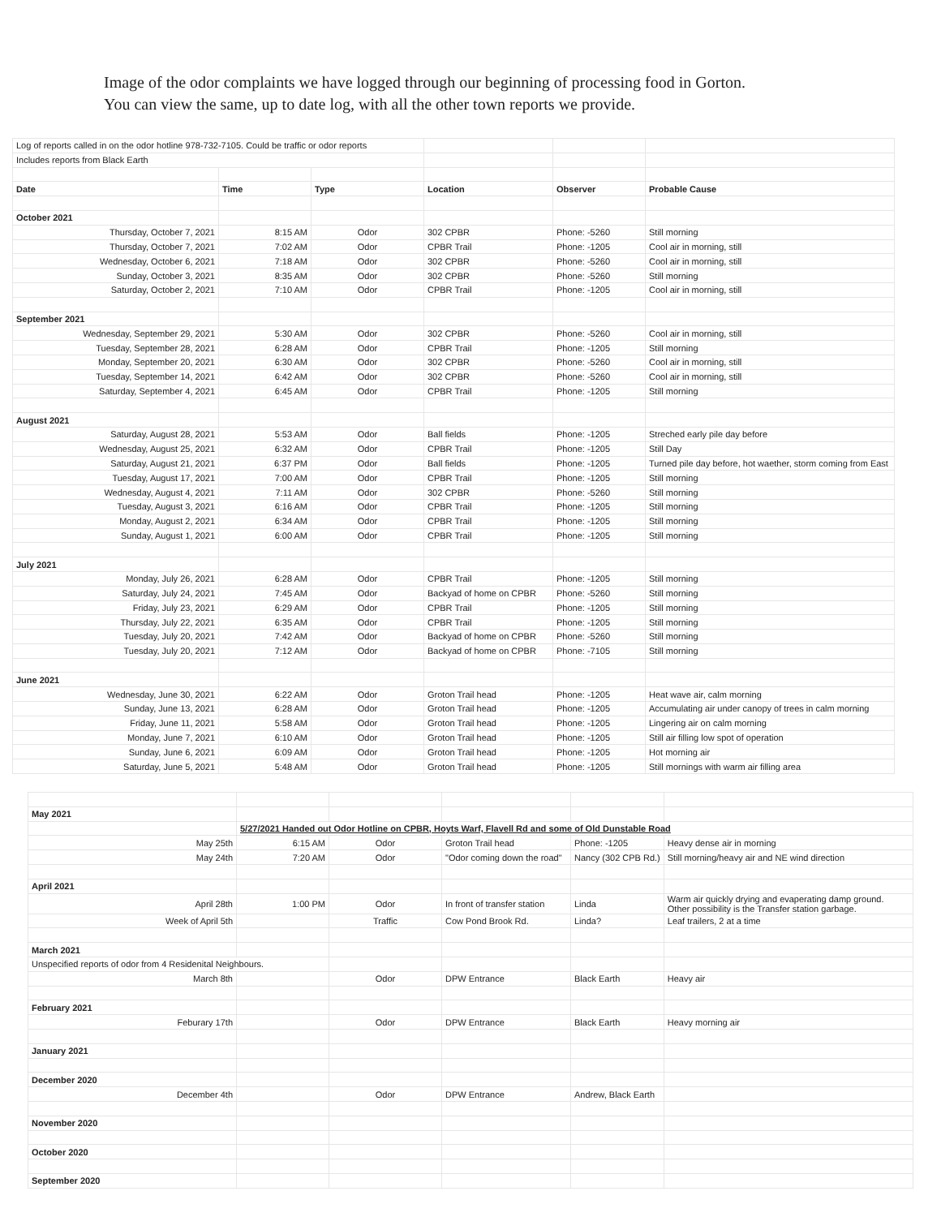Image of the odor complaints we have logged through our beginning of processing food in Gorton.
You can view the same, up to date log, with all the other town reports we provide.
| Log of reports called in on the odor hotline 978-732-7105. Could be traffic or odor reports | | | | | |
| Includes reports from Black Earth | | | | | |
| Date | Time | Type | Location | Observer | Probable Cause |
| October 2021 | | | | | |
| Thursday, October 7, 2021 | 8:15 AM | Odor | 302 CPBR | Phone: -5260 | Still morning |
| Thursday, October 7, 2021 | 7:02 AM | Odor | CPBR Trail | Phone: -1205 | Cool air in morning, still |
| Wednesday, October 6, 2021 | 7:18 AM | Odor | 302 CPBR | Phone: -5260 | Cool air in morning, still |
| Sunday, October 3, 2021 | 8:35 AM | Odor | 302 CPBR | Phone: -5260 | Still morning |
| Saturday, October 2, 2021 | 7:10 AM | Odor | CPBR Trail | Phone: -1205 | Cool air in morning, still |
| September 2021 | | | | | |
| Wednesday, September 29, 2021 | 5:30 AM | Odor | 302 CPBR | Phone: -5260 | Cool air in morning, still |
| Tuesday, September 28, 2021 | 6:28 AM | Odor | CPBR Trail | Phone: -1205 | Still morning |
| Monday, September 20, 2021 | 6:30 AM | Odor | 302 CPBR | Phone: -5260 | Cool air in morning, still |
| Tuesday, September 14, 2021 | 6:42 AM | Odor | 302 CPBR | Phone: -5260 | Cool air in morning, still |
| Saturday, September 4, 2021 | 6:45 AM | Odor | CPBR Trail | Phone: -1205 | Still morning |
| August 2021 | | | | | |
| Saturday, August 28, 2021 | 5:53 AM | Odor | Ball fields | Phone: -1205 | Streched early pile day before |
| Wednesday, August 25, 2021 | 6:32 AM | Odor | CPBR Trail | Phone: -1205 | Still Day |
| Saturday, August 21, 2021 | 6:37 PM | Odor | Ball fields | Phone: -1205 | Turned pile day before, hot waether, storm coming from East |
| Tuesday, August 17, 2021 | 7:00 AM | Odor | CPBR Trail | Phone: -1205 | Still morning |
| Wednesday, August 4, 2021 | 7:11 AM | Odor | 302 CPBR | Phone: -5260 | Still morning |
| Tuesday, August 3, 2021 | 6:16 AM | Odor | CPBR Trail | Phone: -1205 | Still morning |
| Monday, August 2, 2021 | 6:34 AM | Odor | CPBR Trail | Phone: -1205 | Still morning |
| Sunday, August 1, 2021 | 6:00 AM | Odor | CPBR Trail | Phone: -1205 | Still morning |
| July 2021 | | | | | |
| Monday, July 26, 2021 | 6:28 AM | Odor | CPBR Trail | Phone: -1205 | Still morning |
| Saturday, July 24, 2021 | 7:45 AM | Odor | Backyad of home on CPBR | Phone: -5260 | Still morning |
| Friday, July 23, 2021 | 6:29 AM | Odor | CPBR Trail | Phone: -1205 | Still morning |
| Thursday, July 22, 2021 | 6:35 AM | Odor | CPBR Trail | Phone: -1205 | Still morning |
| Tuesday, July 20, 2021 | 7:42 AM | Odor | Backyad of home on CPBR | Phone: -5260 | Still morning |
| Tuesday, July 20, 2021 | 7:12 AM | Odor | Backyad of home on CPBR | Phone: -7105 | Still morning |
| June 2021 | | | | | |
| Wednesday, June 30, 2021 | 6:22 AM | Odor | Groton Trail head | Phone: -1205 | Heat wave air, calm morning |
| Sunday, June 13, 2021 | 6:28 AM | Odor | Groton Trail head | Phone: -1205 | Accumulating air under canopy of trees in calm morning |
| Friday, June 11, 2021 | 5:58 AM | Odor | Groton Trail head | Phone: -1205 | Lingering air on calm morning |
| Monday, June 7, 2021 | 6:10 AM | Odor | Groton Trail head | Phone: -1205 | Still air filling low spot of operation |
| Sunday, June 6, 2021 | 6:09 AM | Odor | Groton Trail head | Phone: -1205 | Hot morning air |
| Saturday, June 5, 2021 | 5:48 AM | Odor | Groton Trail head | Phone: -1205 | Still mornings with warm air filling area |
| May 2021 | | | | | |
| | 5/27/2021 Handed out Odor Hotline on CPBR, Hoyts Warf, Flavell Rd and some of Old Dunstable Road | | | | |
| May 25th | 6:15 AM | Odor | Groton Trail head | Phone: -1205 | Heavy dense air in morning |
| May 24th | 7:20 AM | Odor | "Odor coming down the road" | Nancy (302 CPB Rd.) | Still morning/heavy air and NE wind direction |
| April 2021 | | | | | |
| April 28th | 1:00 PM | Odor | In front of transfer station | Linda | Warm air quickly drying and evaperating damp ground. Other possibility is the Transfer station garbage. |
| Week of April 5th | | Traffic | Cow Pond Brook Rd. | Linda? | Leaf trailers, 2 at a time |
| March 2021 | | | | | |
| Unspecified reports of odor from 4 Residenital Neighbours. | | | | | |
| March 8th | | Odor | DPW Entrance | Black Earth | Heavy air |
| February 2021 | | | | | |
| Feburary 17th | | Odor | DPW Entrance | Black Earth | Heavy morning air |
| January 2021 | | | | | |
| December 2020 | | | | | |
| December 4th | | Odor | DPW Entrance | Andrew, Black Earth | |
| November 2020 | | | | | |
| October 2020 | | | | | |
| September 2020 | | | | | |